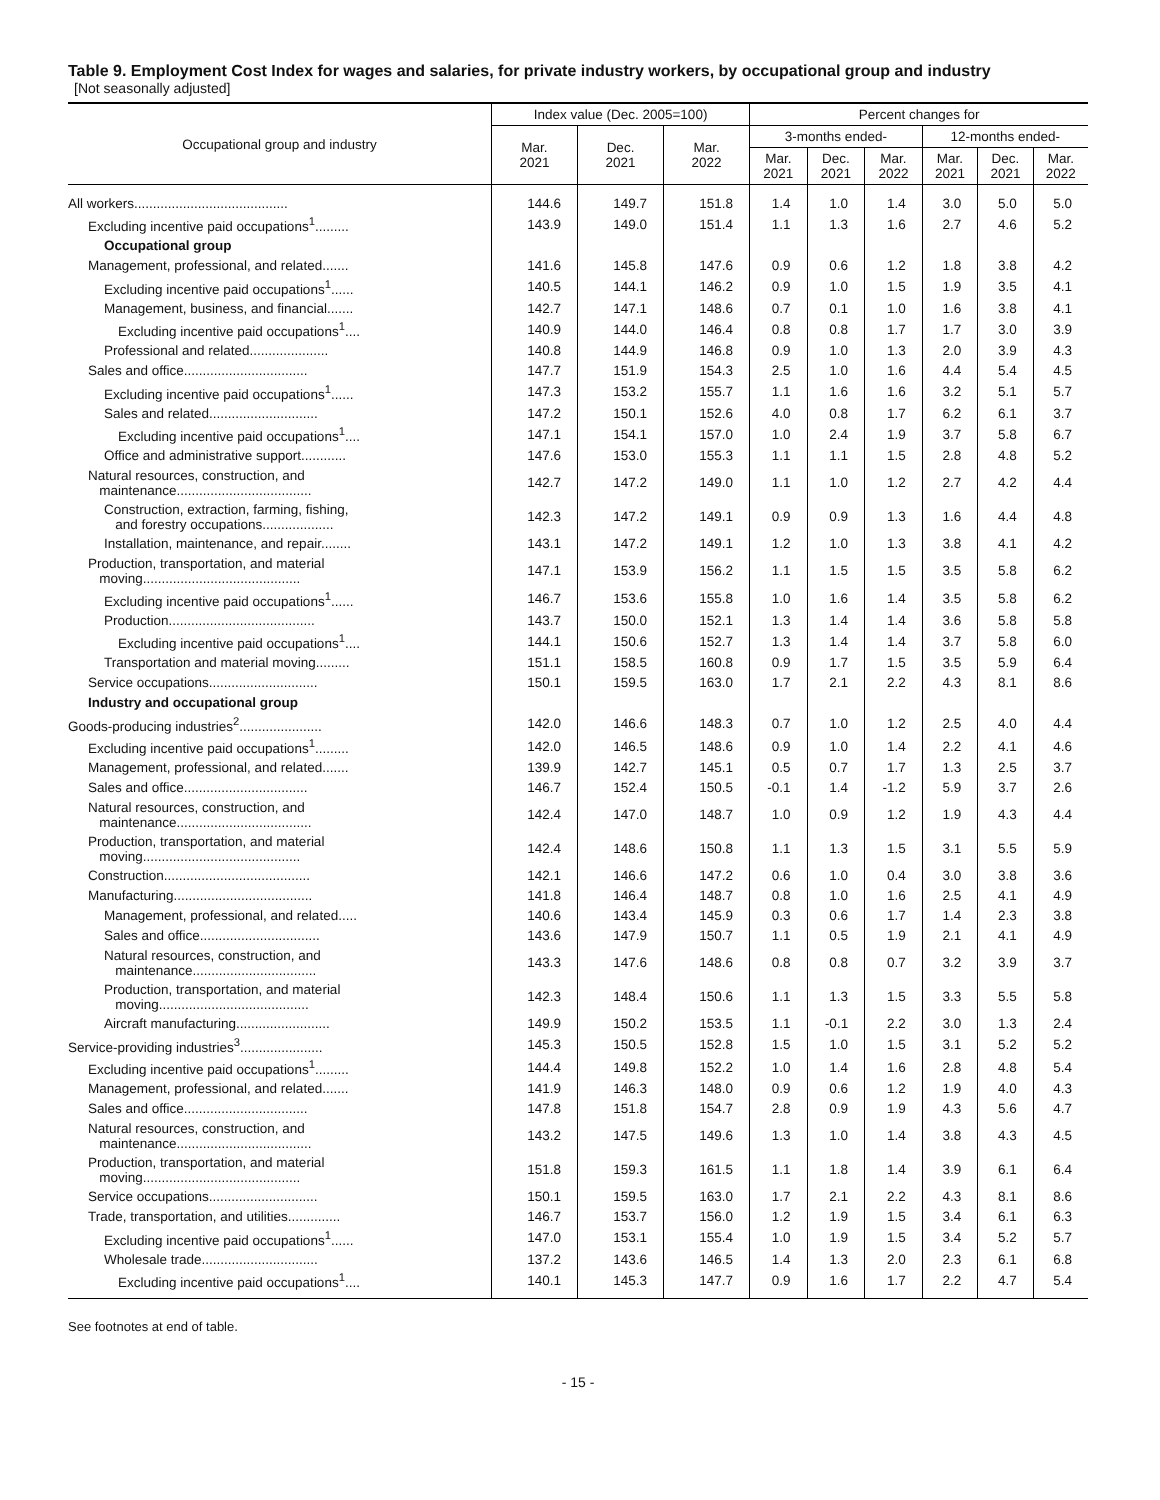Table 9. Employment Cost Index for wages and salaries, for private industry workers, by occupational group and industry
[Not seasonally adjusted]
| Occupational group and industry | Index value (Dec. 2005=100) | | | Percent changes for | | | | | |
| --- | --- | --- | --- | --- | --- | --- | --- | --- | --- |
| | Mar. 2021 | Dec. 2021 | Mar. 2022 | 3-months ended- | | | 12-months ended- | | |
| | | | | Mar. 2021 | Dec. 2021 | Mar. 2022 | Mar. 2021 | Dec. 2021 | Mar. 2022 |
| All workers......................................... | 144.6 | 149.7 | 151.8 | 1.4 | 1.0 | 1.4 | 3.0 | 5.0 | 5.0 |
| Excluding incentive paid occupations<sup>1</sup>......... | 143.9 | 149.0 | 151.4 | 1.1 | 1.3 | 1.6 | 2.7 | 4.6 | 5.2 |
| Occupational group | | | | | | | | | |
| Management, professional, and related....... | 141.6 | 145.8 | 147.6 | 0.9 | 0.6 | 1.2 | 1.8 | 3.8 | 4.2 |
| Excluding incentive paid occupations<sup>1</sup>...... | 140.5 | 144.1 | 146.2 | 0.9 | 1.0 | 1.5 | 1.9 | 3.5 | 4.1 |
| Management, business, and financial....... | 142.7 | 147.1 | 148.6 | 0.7 | 0.1 | 1.0 | 1.6 | 3.8 | 4.1 |
| Excluding incentive paid occupations<sup>1</sup>.... | 140.9 | 144.0 | 146.4 | 0.8 | 0.8 | 1.7 | 1.7 | 3.0 | 3.9 |
| Professional and related..................... | 140.8 | 144.9 | 146.8 | 0.9 | 1.0 | 1.3 | 2.0 | 3.9 | 4.3 |
| Sales and office................................. | 147.7 | 151.9 | 154.3 | 2.5 | 1.0 | 1.6 | 4.4 | 5.4 | 4.5 |
| Excluding incentive paid occupations<sup>1</sup>...... | 147.3 | 153.2 | 155.7 | 1.1 | 1.6 | 1.6 | 3.2 | 5.1 | 5.7 |
| Sales and related............................. | 147.2 | 150.1 | 152.6 | 4.0 | 0.8 | 1.7 | 6.2 | 6.1 | 3.7 |
| Excluding incentive paid occupations<sup>1</sup>.... | 147.1 | 154.1 | 157.0 | 1.0 | 2.4 | 1.9 | 3.7 | 5.8 | 6.7 |
| Office and administrative support............ | 147.6 | 153.0 | 155.3 | 1.1 | 1.1 | 1.5 | 2.8 | 4.8 | 5.2 |
| Natural resources, construction, and maintenance.................................... | 142.7 | 147.2 | 149.0 | 1.1 | 1.0 | 1.2 | 2.7 | 4.2 | 4.4 |
| Construction, extraction, farming, fishing, and forestry occupations................... | 142.3 | 147.2 | 149.1 | 0.9 | 0.9 | 1.3 | 1.6 | 4.4 | 4.8 |
| Installation, maintenance, and repair........ | 143.1 | 147.2 | 149.1 | 1.2 | 1.0 | 1.3 | 3.8 | 4.1 | 4.2 |
| Production, transportation, and material moving.......................................... | 147.1 | 153.9 | 156.2 | 1.1 | 1.5 | 1.5 | 3.5 | 5.8 | 6.2 |
| Excluding incentive paid occupations<sup>1</sup>...... | 146.7 | 153.6 | 155.8 | 1.0 | 1.6 | 1.4 | 3.5 | 5.8 | 6.2 |
| Production....................................... | 143.7 | 150.0 | 152.1 | 1.3 | 1.4 | 1.4 | 3.6 | 5.8 | 5.8 |
| Excluding incentive paid occupations<sup>1</sup>.... | 144.1 | 150.6 | 152.7 | 1.3 | 1.4 | 1.4 | 3.7 | 5.8 | 6.0 |
| Transportation and material moving......... | 151.1 | 158.5 | 160.8 | 0.9 | 1.7 | 1.5 | 3.5 | 5.9 | 6.4 |
| Service occupations............................. | 150.1 | 159.5 | 163.0 | 1.7 | 2.1 | 2.2 | 4.3 | 8.1 | 8.6 |
| Industry and occupational group | | | | | | | | | |
| Goods-producing industries<sup>2</sup>...................... | 142.0 | 146.6 | 148.3 | 0.7 | 1.0 | 1.2 | 2.5 | 4.0 | 4.4 |
| Excluding incentive paid occupations<sup>1</sup>......... | 142.0 | 146.5 | 148.6 | 0.9 | 1.0 | 1.4 | 2.2 | 4.1 | 4.6 |
| Management, professional, and related....... | 139.9 | 142.7 | 145.1 | 0.5 | 0.7 | 1.7 | 1.3 | 2.5 | 3.7 |
| Sales and office................................. | 146.7 | 152.4 | 150.5 | -0.1 | 1.4 | -1.2 | 5.9 | 3.7 | 2.6 |
| Natural resources, construction, and maintenance.................................... | 142.4 | 147.0 | 148.7 | 1.0 | 0.9 | 1.2 | 1.9 | 4.3 | 4.4 |
| Production, transportation, and material moving.......................................... | 142.4 | 148.6 | 150.8 | 1.1 | 1.3 | 1.5 | 3.1 | 5.5 | 5.9 |
| Construction....................................... | 142.1 | 146.6 | 147.2 | 0.6 | 1.0 | 0.4 | 3.0 | 3.8 | 3.6 |
| Manufacturing..................................... | 141.8 | 146.4 | 148.7 | 0.8 | 1.0 | 1.6 | 2.5 | 4.1 | 4.9 |
| Management, professional, and related..... | 140.6 | 143.4 | 145.9 | 0.3 | 0.6 | 1.7 | 1.4 | 2.3 | 3.8 |
| Sales and office................................ | 143.6 | 147.9 | 150.7 | 1.1 | 0.5 | 1.9 | 2.1 | 4.1 | 4.9 |
| Natural resources, construction, and maintenance................................. | 143.3 | 147.6 | 148.6 | 0.8 | 0.8 | 0.7 | 3.2 | 3.9 | 3.7 |
| Production, transportation, and material moving........................................ | 142.3 | 148.4 | 150.6 | 1.1 | 1.3 | 1.5 | 3.3 | 5.5 | 5.8 |
| Aircraft manufacturing......................... | 149.9 | 150.2 | 153.5 | 1.1 | -0.1 | 2.2 | 3.0 | 1.3 | 2.4 |
| Service-providing industries<sup>3</sup>...................... | 145.3 | 150.5 | 152.8 | 1.5 | 1.0 | 1.5 | 3.1 | 5.2 | 5.2 |
| Excluding incentive paid occupations<sup>1</sup>......... | 144.4 | 149.8 | 152.2 | 1.0 | 1.4 | 1.6 | 2.8 | 4.8 | 5.4 |
| Management, professional, and related....... | 141.9 | 146.3 | 148.0 | 0.9 | 0.6 | 1.2 | 1.9 | 4.0 | 4.3 |
| Sales and office................................. | 147.8 | 151.8 | 154.7 | 2.8 | 0.9 | 1.9 | 4.3 | 5.6 | 4.7 |
| Natural resources, construction, and maintenance.................................... | 143.2 | 147.5 | 149.6 | 1.3 | 1.0 | 1.4 | 3.8 | 4.3 | 4.5 |
| Production, transportation, and material moving.......................................... | 151.8 | 159.3 | 161.5 | 1.1 | 1.8 | 1.4 | 3.9 | 6.1 | 6.4 |
| Service occupations............................. | 150.1 | 159.5 | 163.0 | 1.7 | 2.1 | 2.2 | 4.3 | 8.1 | 8.6 |
| Trade, transportation, and utilities.............. | 146.7 | 153.7 | 156.0 | 1.2 | 1.9 | 1.5 | 3.4 | 6.1 | 6.3 |
| Excluding incentive paid occupations<sup>1</sup>...... | 147.0 | 153.1 | 155.4 | 1.0 | 1.9 | 1.5 | 3.4 | 5.2 | 5.7 |
| Wholesale trade............................... | 137.2 | 143.6 | 146.5 | 1.4 | 1.3 | 2.0 | 2.3 | 6.1 | 6.8 |
| Excluding incentive paid occupations<sup>1</sup>.... | 140.1 | 145.3 | 147.7 | 0.9 | 1.6 | 1.7 | 2.2 | 4.7 | 5.4 |
See footnotes at end of table.
- 15 -